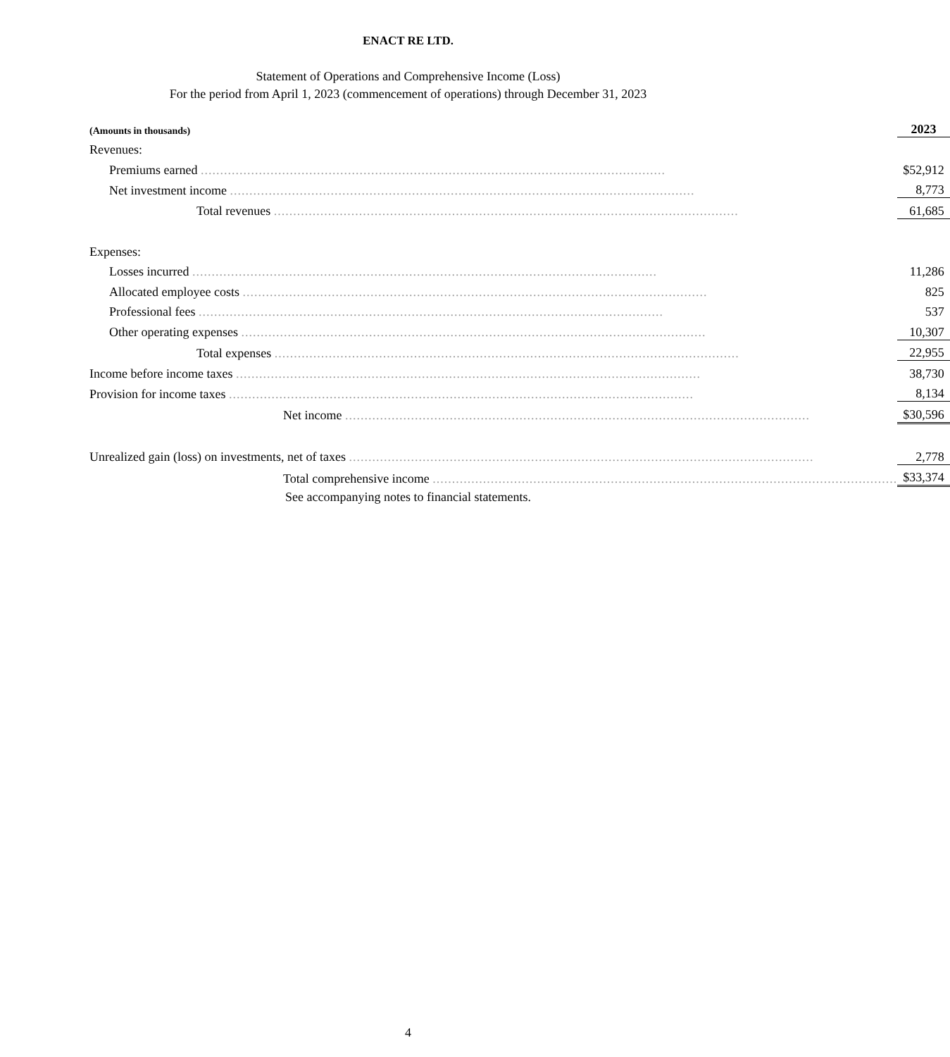ENACT RE LTD.
Statement of Operations and Comprehensive Income (Loss)
For the period from April 1, 2023 (commencement of operations) through December 31, 2023
| (Amounts in thousands) | 2023 | |
| --- | --- | --- |
| Revenues: | | |
| Premiums earned ........................................................................................................................ | $ | 52,912 |
| Net investment income ........................................................................................................................ | | 8,773 |
| Total revenues ........................................................................................................................ | | 61,685 |
| Expenses: | | |
| Losses incurred ........................................................................................................................ | | 11,286 |
| Allocated employee costs ........................................................................................................................ | | 825 |
| Professional fees ........................................................................................................................ | | 537 |
| Other operating expenses ........................................................................................................................ | | 10,307 |
| Total expenses ........................................................................................................................ | | 22,955 |
| Income before income taxes ........................................................................................................................ | | 38,730 |
| Provision for income taxes ........................................................................................................................ | | 8,134 |
| Net income ........................................................................................................................ | $ | 30,596 |
| Unrealized gain (loss) on investments, net of taxes ........................................................................................................................ | | 2,778 |
| Total comprehensive income ........................................................................................................................ | $ | 33,374 |
See accompanying notes to financial statements.
4